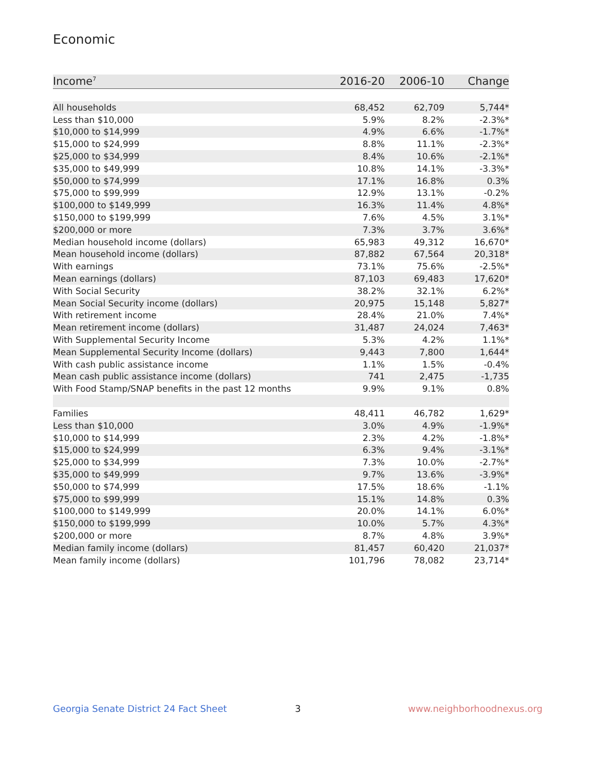Economic
| Income<sup>7</sup> | 2016-20 | 2006-10 | Change |
| --- | --- | --- | --- |
| All households | 68,452 | 62,709 | 5,744* |
| Less than $10,000 | 5.9% | 8.2% | -2.3%* |
| $10,000 to $14,999 | 4.9% | 6.6% | -1.7%* |
| $15,000 to $24,999 | 8.8% | 11.1% | -2.3%* |
| $25,000 to $34,999 | 8.4% | 10.6% | -2.1%* |
| $35,000 to $49,999 | 10.8% | 14.1% | -3.3%* |
| $50,000 to $74,999 | 17.1% | 16.8% | 0.3% |
| $75,000 to $99,999 | 12.9% | 13.1% | -0.2% |
| $100,000 to $149,999 | 16.3% | 11.4% | 4.8%* |
| $150,000 to $199,999 | 7.6% | 4.5% | 3.1%* |
| $200,000 or more | 7.3% | 3.7% | 3.6%* |
| Median household income (dollars) | 65,983 | 49,312 | 16,670* |
| Mean household income (dollars) | 87,882 | 67,564 | 20,318* |
| With earnings | 73.1% | 75.6% | -2.5%* |
| Mean earnings (dollars) | 87,103 | 69,483 | 17,620* |
| With Social Security | 38.2% | 32.1% | 6.2%* |
| Mean Social Security income (dollars) | 20,975 | 15,148 | 5,827* |
| With retirement income | 28.4% | 21.0% | 7.4%* |
| Mean retirement income (dollars) | 31,487 | 24,024 | 7,463* |
| With Supplemental Security Income | 5.3% | 4.2% | 1.1%* |
| Mean Supplemental Security Income (dollars) | 9,443 | 7,800 | 1,644* |
| With cash public assistance income | 1.1% | 1.5% | -0.4% |
| Mean cash public assistance income (dollars) | 741 | 2,475 | -1,735 |
| With Food Stamp/SNAP benefits in the past 12 months | 9.9% | 9.1% | 0.8% |
| Families | 48,411 | 46,782 | 1,629* |
| Less than $10,000 | 3.0% | 4.9% | -1.9%* |
| $10,000 to $14,999 | 2.3% | 4.2% | -1.8%* |
| $15,000 to $24,999 | 6.3% | 9.4% | -3.1%* |
| $25,000 to $34,999 | 7.3% | 10.0% | -2.7%* |
| $35,000 to $49,999 | 9.7% | 13.6% | -3.9%* |
| $50,000 to $74,999 | 17.5% | 18.6% | -1.1% |
| $75,000 to $99,999 | 15.1% | 14.8% | 0.3% |
| $100,000 to $149,999 | 20.0% | 14.1% | 6.0%* |
| $150,000 to $199,999 | 10.0% | 5.7% | 4.3%* |
| $200,000 or more | 8.7% | 4.8% | 3.9%* |
| Median family income (dollars) | 81,457 | 60,420 | 21,037* |
| Mean family income (dollars) | 101,796 | 78,082 | 23,714* |
Georgia Senate District 24 Fact Sheet
3 www.neighborhoodnexus.org